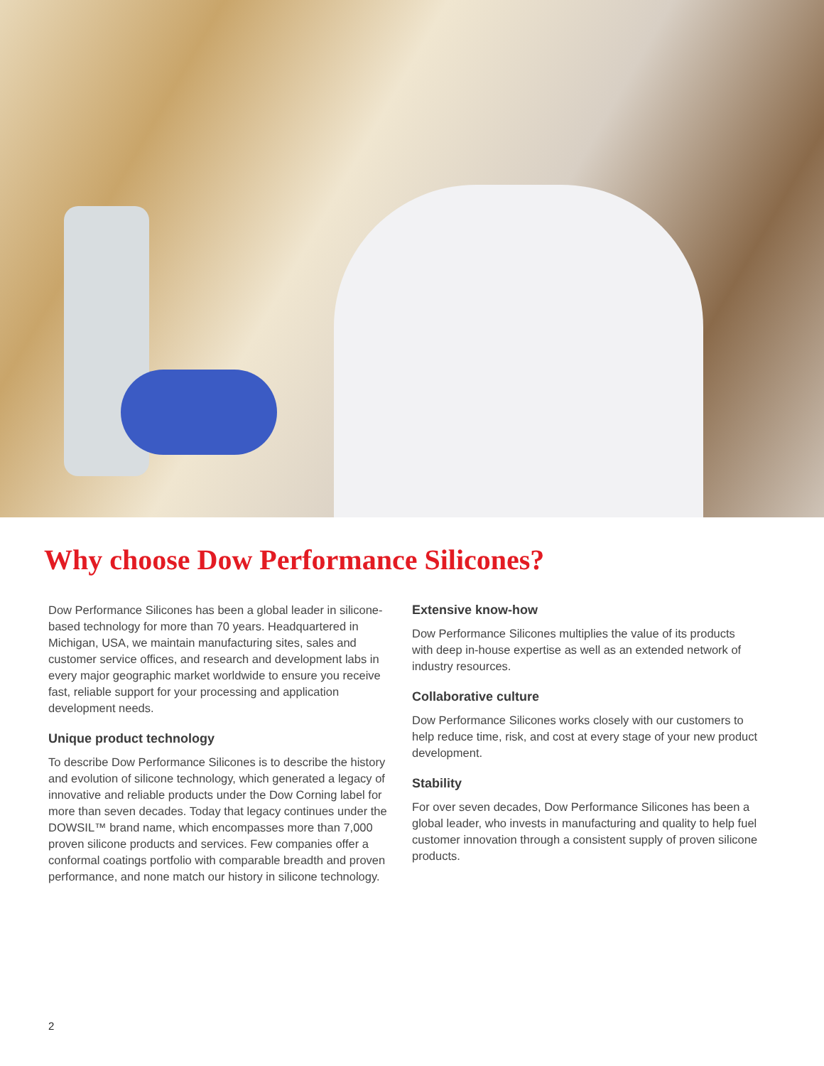Why choose Dow Performance Silicones?
Dow Performance Silicones has been a global leader in silicone-based technology for more than 70 years. Headquartered in Michigan, USA, we maintain manufacturing sites, sales and customer service offices, and research and development labs in every major geographic market worldwide to ensure you receive fast, reliable support for your processing and application development needs.
Unique product technology
To describe Dow Performance Silicones is to describe the history and evolution of silicone technology, which generated a legacy of innovative and reliable products under the Dow Corning label for more than seven decades. Today that legacy continues under the DOWSIL™ brand name, which encompasses more than 7,000 proven silicone products and services. Few companies offer a conformal coatings portfolio with comparable breadth and proven performance, and none match our history in silicone technology.
Extensive know-how
Dow Performance Silicones multiplies the value of its products with deep in-house expertise as well as an extended network of industry resources.
Collaborative culture
Dow Performance Silicones works closely with our customers to help reduce time, risk, and cost at every stage of your new product development.
Stability
For over seven decades, Dow Performance Silicones has been a global leader, who invests in manufacturing and quality to help fuel customer innovation through a consistent supply of proven silicone products.
2